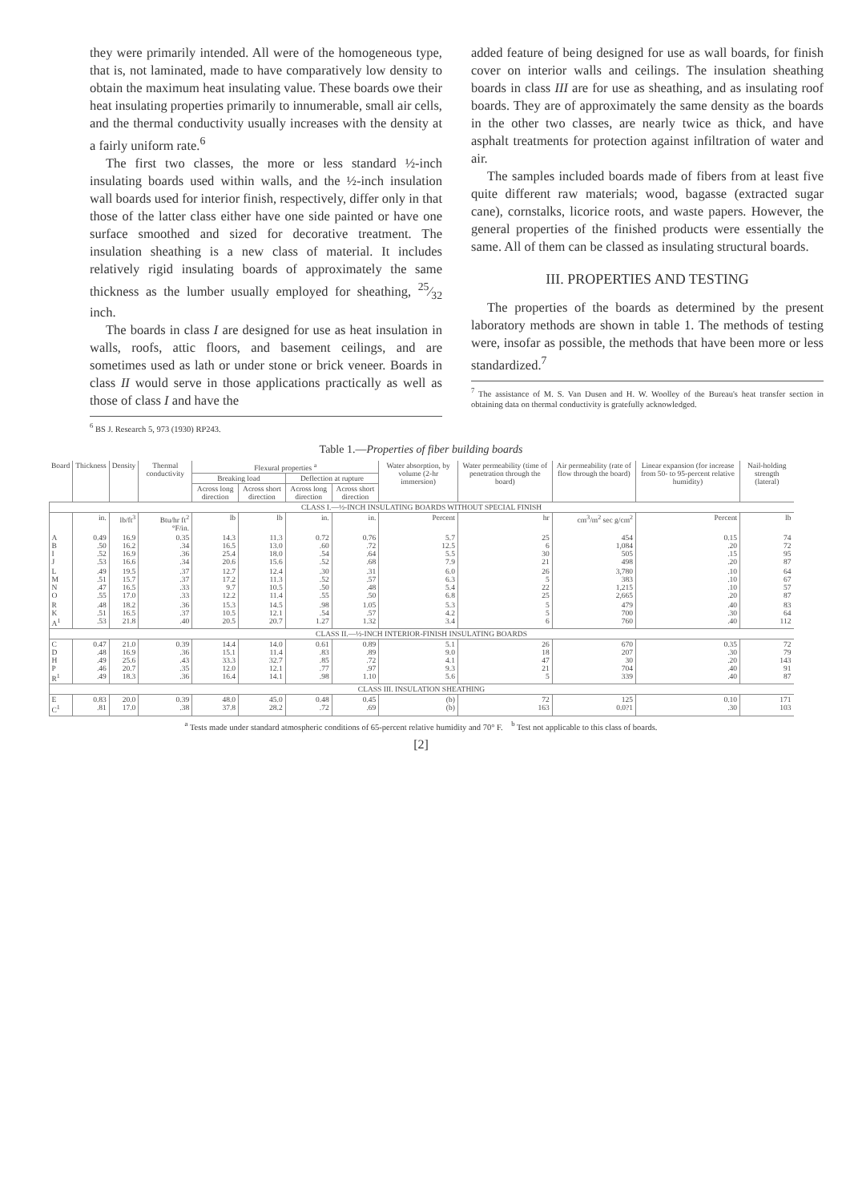they were primarily intended. All were of the homogeneous type, that is, not laminated, made to have comparatively low density to obtain the maximum heat insulating value. These boards owe their heat insulating properties primarily to innumerable, small air cells, and the thermal conductivity usually increases with the density at a fairly uniform rate.<sup>6</sup>
The first two classes, the more or less standard ½-inch insulating boards used within walls, and the ½-inch insulation wall boards used for interior finish, respectively, differ only in that those of the latter class either have one side painted or have one surface smoothed and sized for decorative treatment. The insulation sheathing is a new class of material. It includes relatively rigid insulating boards of approximately the same thickness as the lumber usually employed for sheathing, 25⁄32 inch.
The boards in class I are designed for use as heat insulation in walls, roofs, attic floors, and basement ceilings, and are sometimes used as lath or under stone or brick veneer. Boards in class II would serve in those applications practically as well as those of class I and have the
<sup>6</sup> BS J. Research 5, 973 (1930) RP243.
added feature of being designed for use as wall boards, for finish cover on interior walls and ceilings. The insulation sheathing boards in class III are for use as sheathing, and as insulating roof boards. They are of approximately the same density as the boards in the other two classes, are nearly twice as thick, and have asphalt treatments for protection against infiltration of water and air.
The samples included boards made of fibers from at least five quite different raw materials; wood, bagasse (extracted sugar cane), cornstalks, licorice roots, and waste papers. However, the general properties of the finished products were essentially the same. All of them can be classed as insulating structural boards.
III. PROPERTIES AND TESTING
The properties of the boards as determined by the present laboratory methods are shown in table 1. The methods of testing were, insofar as possible, the methods that have been more or less standardized.<sup>7</sup>
<sup>7</sup> The assistance of M. S. Van Dusen and H. W. Woolley of the Bureau's heat transfer section in obtaining data on thermal conductivity is gratefully acknowledged.
Table 1.—Properties of fiber building boards
| Board | Thickness | Density | Thermal conductivity | Flexural properties <sup>a</sup> | | | | Water absorption, by volume (2-hr immersion) | Water permeability (time of penetration through the board) | Air permeability (rate of flow through the board) | Linear expansion (for increase from 50- to 95-percent relative humidity) | Nail-holding strength (lateral) |
| --- | --- | --- | --- | --- | --- | --- | --- | --- | --- | --- | --- | --- |
| | | | | Breaking load | | Deflection at rupture | | | | | | |
| | | | | Across long direction | Across short direction | Across long direction | Across short direction | | | | | |
| CLASS I.—½-INCH INSULATING BOARDS WITHOUT SPECIAL FINISH | | | | | | | | | | | | |
| | in. | lb/ft<sup>3</sup> | Btu/hr ft<sup>2</sup> °F/in. | lb | lb | in. | in. | Percent | hr | cm<sup>3</sup>/m<sup>2</sup> sec g/cm<sup>2</sup> | Percent | lb |
| A B I J | 0.49 .50 .52 .53 | 16.9 16.2 16.9 16.6 | 0.35 .34 .36 .34 | 14.3 16.5 25.4 20.6 | 11.3 13.0 18.0 15.6 | 0.72 .60 .54 .52 | 0.76 .72 .64 .68 | 5.7 12.5 5.5 7.9 | 25 6 30 21 | 454 1,084 505 498 | 0.15 .20 .15 .20 | 74 72 95 87 |
| L M N O | .49 .51 .47 .55 | 19.5 15.7 16.5 17.0 | .37 .37 .33 .33 | 12.7 17.2 9.7 12.2 | 12.4 11.3 10.5 11.4 | .30 .52 .50 .55 | .31 .57 .48 .50 | 6.0 6.3 5.4 6.8 | 26 5 22 25 | 3,780 383 1,215 2,665 | .10 .10 .10 .20 | 64 67 57 87 |
| R K A<sup>1</sup> | .48 .51 .53 | 18.2 16.5 21.8 | .36 .37 .40 | 15.3 10.5 20.5 | 14.5 12.1 20.7 | .98 .54 1.27 | 1.05 .57 1.32 | 5.3 4.2 3.4 | 5 5 6 | 479 700 760 | .40 .30 .40 | 83 64 112 |
| CLASS II.—½-INCH INTERIOR-FINISH INSULATING BOARDS | | | | | | | | | | | | |
| C D H P R<sup>1</sup> | 0.47 .48 .49 .46 .49 | 21.0 16.9 25.6 20.7 18.3 | 0.39 .36 .43 .35 .36 | 14.4 15.1 33.3 12.0 16.4 | 14.0 11.4 32.7 12.1 14.1 | 0.61 .83 .85 .77 .98 | 0.89 .89 .72 .97 1.10 | 5.1 9.0 4.1 9.3 5.6 | 26 18 47 21 5 | 670 207 30 704 339 | 0.35 .30 .20 .40 .40 | 72 79 143 91 87 |
| CLASS III. INSULATION SHEATHING | | | | | | | | | | | | |
| E C<sup>1</sup> | 0.83 .81 | 20.0 17.0 | 0.39 .38 | 48.0 37.8 | 45.0 28.2 | 0.48 .72 | 0.45 .69 | (b) (b) | 72 163 | 125 0.0?1 | 0.10 .30 | 171 103 |
<sup>a</sup> Tests made under standard atmospheric conditions of 65-percent relative humidity and 70° F. <sup>b</sup> Test not applicable to this class of boards.
[2]